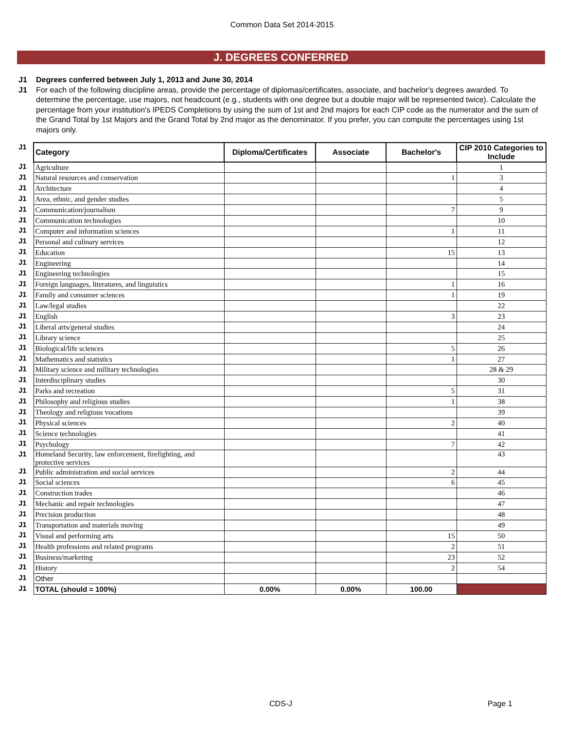Common Data Set 2014-2015
J. DEGREES CONFERRED
J1 Degrees conferred between July 1, 2013 and June 30, 2014
J1 For each of the following discipline areas, provide the percentage of diplomas/certificates, associate, and bachelor's degrees awarded. To determine the percentage, use majors, not headcount (e.g., students with one degree but a double major will be represented twice). Calculate the percentage from your institution's IPEDS Completions by using the sum of 1st and 2nd majors for each CIP code as the numerator and the sum of the Grand Total by 1st Majors and the Grand Total by 2nd major as the denominator. If you prefer, you can compute the percentages using 1st majors only.
| J1 | Category | Diploma/Certificates | Associate | Bachelor's | CIP 2010 Categories to Include |
| J1 | Agriculture | | | | 1 |
| J1 | Natural resources and conservation | | | 1 | 3 |
| J1 | Architecture | | | | 4 |
| J1 | Area, ethnic, and gender studies | | | | 5 |
| J1 | Communication/journalism | | | 7 | 9 |
| J1 | Communication technologies | | | | 10 |
| J1 | Computer and information sciences | | | 1 | 11 |
| J1 | Personal and culinary services | | | | 12 |
| J1 | Education | | | 15 | 13 |
| J1 | Engineering | | | | 14 |
| J1 | Engineering technologies | | | | 15 |
| J1 | Foreign languages, literatures, and linguistics | | | 1 | 16 |
| J1 | Family and consumer sciences | | | 1 | 19 |
| J1 | Law/legal studies | | | | 22 |
| J1 | English | | | 3 | 23 |
| J1 | Liberal arts/general studies | | | | 24 |
| J1 | Library science | | | | 25 |
| J1 | Biological/life sciences | | | 5 | 26 |
| J1 | Mathematics and statistics | | | 1 | 27 |
| J1 | Military science and military technologies | | | | 28 & 29 |
| J1 | Interdisciplinary studies | | | | 30 |
| J1 | Parks and recreation | | | 5 | 31 |
| J1 | Philosophy and religious studies | | | 1 | 38 |
| J1 | Theology and religious vocations | | | | 39 |
| J1 | Physical sciences | | | 2 | 40 |
| J1 | Science technologies | | | | 41 |
| J1 | Psychology | | | 7 | 42 |
| J1 | Homeland Security, law enforcement, firefighting, and protective services | | | | 43 |
| J1 | Public administration and social services | | | 2 | 44 |
| J1 | Social sciences | | | 6 | 45 |
| J1 | Construction trades | | | | 46 |
| J1 | Mechanic and repair technologies | | | | 47 |
| J1 | Precision production | | | | 48 |
| J1 | Transportation and materials moving | | | | 49 |
| J1 | Visual and performing arts | | | 15 | 50 |
| J1 | Health professions and related programs | | | 2 | 51 |
| J1 | Business/marketing | | | 23 | 52 |
| J1 | History | | | 2 | 54 |
| J1 | Other | | | | |
| J1 | TOTAL (should = 100%) | 0.00% | 0.00% | 100.00 | |
CDS-J Page 1